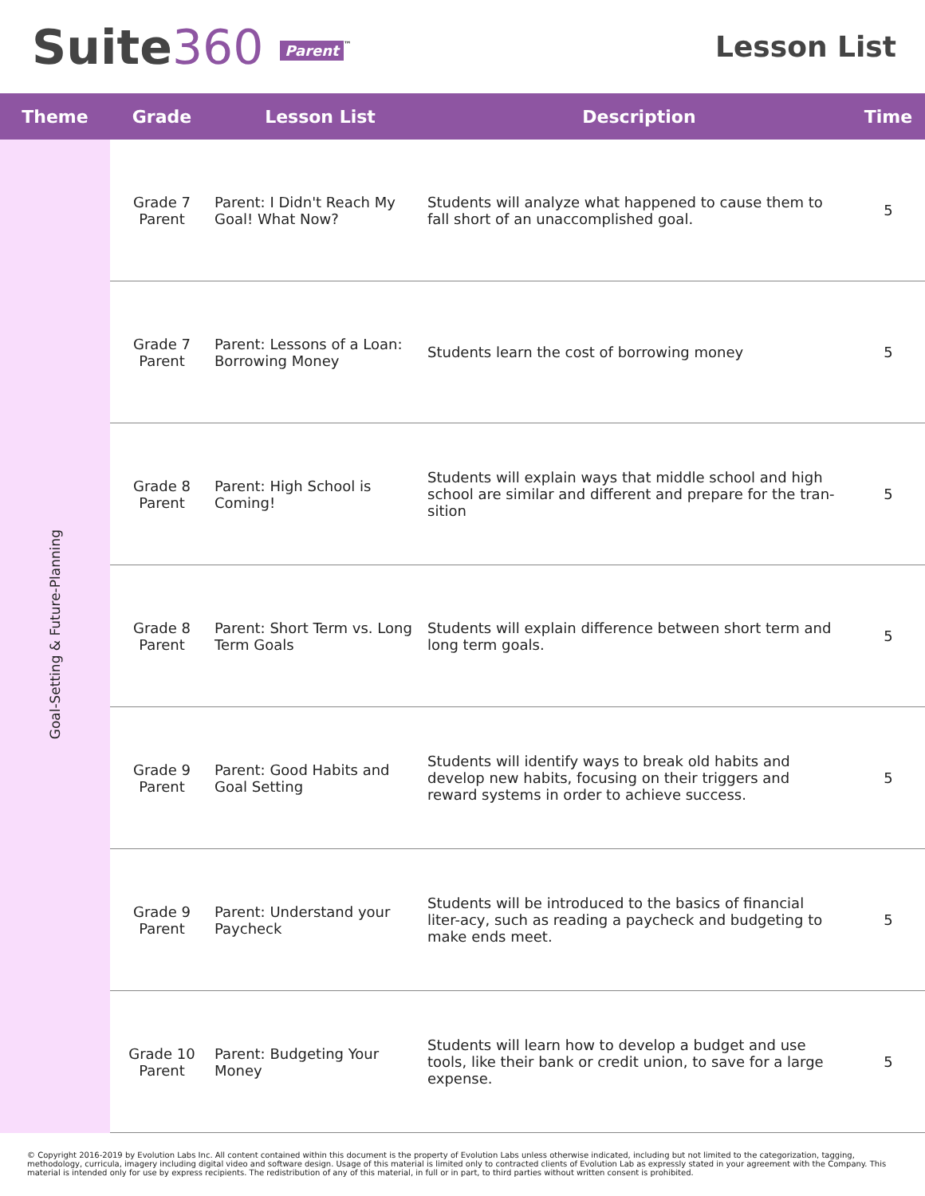Suite360 Parent<sup>™</sup>
Lesson List
| Theme | Grade | Lesson List | Description | Time |
| --- | --- | --- | --- | --- |
| Goal-Setting & Future-Planning | Grade 7 Parent | Parent: I Didn't Reach My Goal! What Now? | Students will analyze what happened to cause them to fall short of an unaccomplished goal. | 5 |
| | Grade 7 Parent | Parent: Lessons of a Loan: Borrowing Money | Students learn the cost of borrowing money | 5 |
| | Grade 8 Parent | Parent: High School is Coming! | Students will explain ways that middle school and high school are similar and different and prepare for the tran-sition | 5 |
| | Grade 8 Parent | Parent: Short Term vs. Long Term Goals | Students will explain difference between short term and long term goals. | 5 |
| | Grade 9 Parent | Parent: Good Habits and Goal Setting | Students will identify ways to break old habits and develop new habits, focusing on their triggers and reward systems in order to achieve success. | 5 |
| | Grade 9 Parent | Parent: Understand your Paycheck | Students will be introduced to the basics of financial liter-acy, such as reading a paycheck and budgeting to make ends meet. | 5 |
| | Grade 10 Parent | Parent: Budgeting Your Money | Students will learn how to develop a budget and use tools, like their bank or credit union, to save for a large expense. | 5 |
© Copyright 2016-2019 by Evolution Labs Inc. All content contained within this document is the property of Evolution Labs unless otherwise indicated, including but not limited to the categorization, tagging, methodology, curricula, imagery including digital video and software design. Usage of this material is limited only to contracted clients of Evolution Lab as expressly stated in your agreement with the Company. This material is intended only for use by express recipients. The redistribution of any of this material, in full or in part, to third parties without written consent is prohibited.